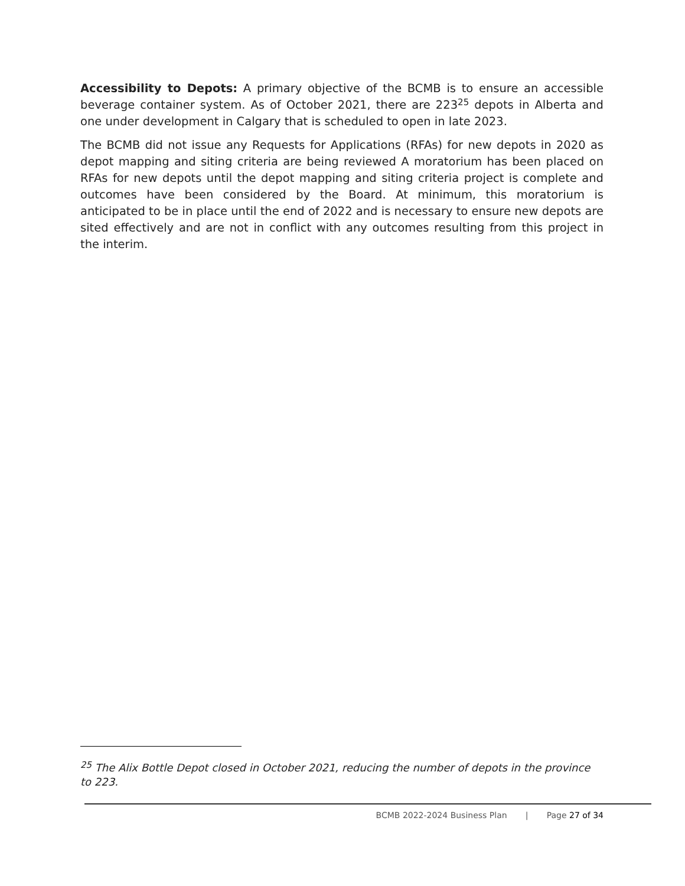Accessibility to Depots: A primary objective of the BCMB is to ensure an accessible beverage container system. As of October 2021, there are 223<sup>25</sup> depots in Alberta and one under development in Calgary that is scheduled to open in late 2023.
The BCMB did not issue any Requests for Applications (RFAs) for new depots in 2020 as depot mapping and siting criteria are being reviewed A moratorium has been placed on RFAs for new depots until the depot mapping and siting criteria project is complete and outcomes have been considered by the Board. At minimum, this moratorium is anticipated to be in place until the end of 2022 and is necessary to ensure new depots are sited effectively and are not in conflict with any outcomes resulting from this project in the interim.
<sup>25</sup> The Alix Bottle Depot closed in October 2021, reducing the number of depots in the province to 223.
BCMB 2022-2024 Business Plan | Page 27 of 34